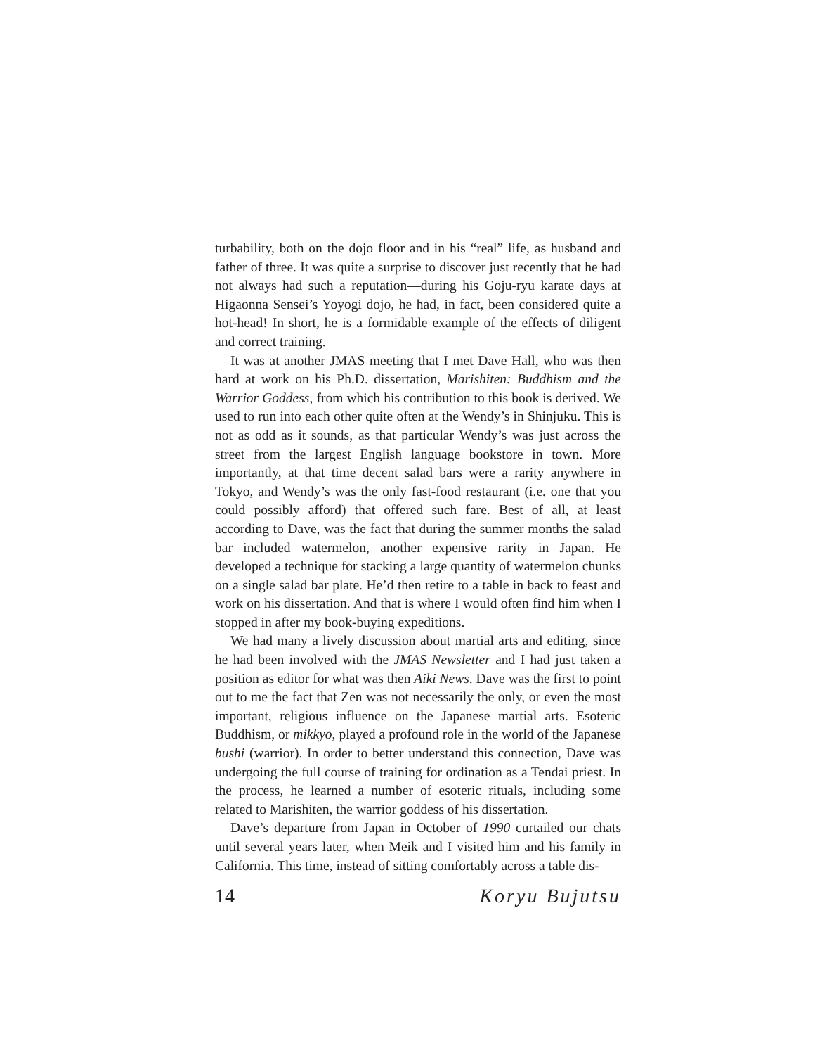turbability, both on the dojo floor and in his “real” life, as husband and father of three. It was quite a surprise to discover just recently that he had not always had such a reputation—during his Goju-ryu karate days at Higaonna Sensei’s Yoyogi dojo, he had, in fact, been considered quite a hot-head! In short, he is a formidable example of the effects of diligent and correct training.
It was at another JMAS meeting that I met Dave Hall, who was then hard at work on his Ph.D. dissertation, Marishiten: Buddhism and the Warrior Goddess, from which his contribution to this book is derived. We used to run into each other quite often at the Wendy’s in Shinjuku. This is not as odd as it sounds, as that particular Wendy’s was just across the street from the largest English language bookstore in town. More importantly, at that time decent salad bars were a rarity anywhere in Tokyo, and Wendy’s was the only fast-food restaurant (i.e. one that you could possibly afford) that offered such fare. Best of all, at least according to Dave, was the fact that during the summer months the salad bar included watermelon, another expensive rarity in Japan. He developed a technique for stacking a large quantity of watermelon chunks on a single salad bar plate. He’d then retire to a table in back to feast and work on his dissertation. And that is where I would often find him when I stopped in after my book-buying expeditions.
We had many a lively discussion about martial arts and editing, since he had been involved with the JMAS Newsletter and I had just taken a position as editor for what was then Aiki News. Dave was the first to point out to me the fact that Zen was not necessarily the only, or even the most important, religious influence on the Japanese martial arts. Esoteric Buddhism, or mikkyo, played a profound role in the world of the Japanese bushi (warrior). In order to better understand this connection, Dave was undergoing the full course of training for ordination as a Tendai priest. In the process, he learned a number of esoteric rituals, including some related to Marishiten, the warrior goddess of his dissertation.
Dave’s departure from Japan in October of 1990 curtailed our chats until several years later, when Meik and I visited him and his family in California. This time, instead of sitting comfortably across a table dis-
14 Koryu Bujutsu